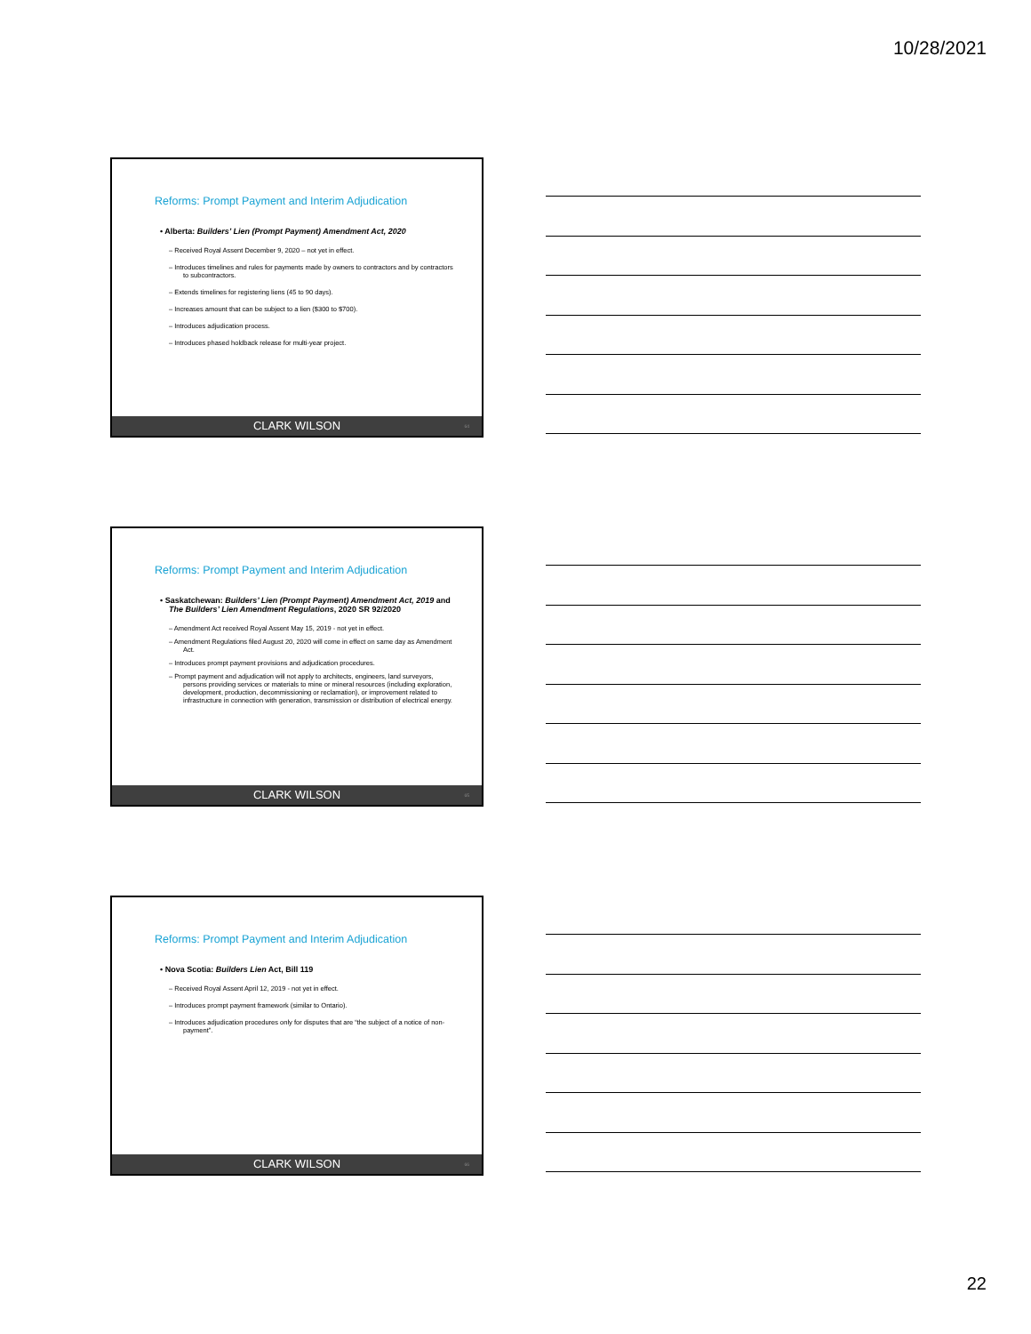10/28/2021
Reforms: Prompt Payment and Interim Adjudication
• Alberta: Builders’ Lien (Prompt Payment) Amendment Act, 2020
– Received Royal Assent December 9, 2020 – not yet in effect.
– Introduces timelines and rules for payments made by owners to contractors and by contractors to subcontractors.
– Extends timelines for registering liens (45 to 90 days).
– Increases amount that can be subject to a lien ($300 to $700).
– Introduces adjudication process.
– Introduces phased holdback release for multi-year project.
CLARK WILSON 64
Reforms: Prompt Payment and Interim Adjudication
• Saskatchewan: Builders’ Lien (Prompt Payment) Amendment Act, 2019 and The Builders’ Lien Amendment Regulations, 2020 SR 92/2020
– Amendment Act received Royal Assent May 15, 2019 - not yet in effect.
– Amendment Regulations filed August 20, 2020 will come in effect on same day as Amendment Act.
– Introduces prompt payment provisions and adjudication procedures.
– Prompt payment and adjudication will not apply to architects, engineers, land surveyors, persons providing services or materials to mine or mineral resources (including exploration, development, production, decommissioning or reclamation), or improvement related to infrastructure in connection with generation, transmission or distribution of electrical energy.
CLARK WILSON 65
Reforms: Prompt Payment and Interim Adjudication
• Nova Scotia: Builders Lien Act, Bill 119
– Received Royal Assent April 12, 2019 - not yet in effect.
– Introduces prompt payment framework (similar to Ontario).
– Introduces adjudication procedures only for disputes that are “the subject of a notice of non-payment”.
CLARK WILSON 66
22